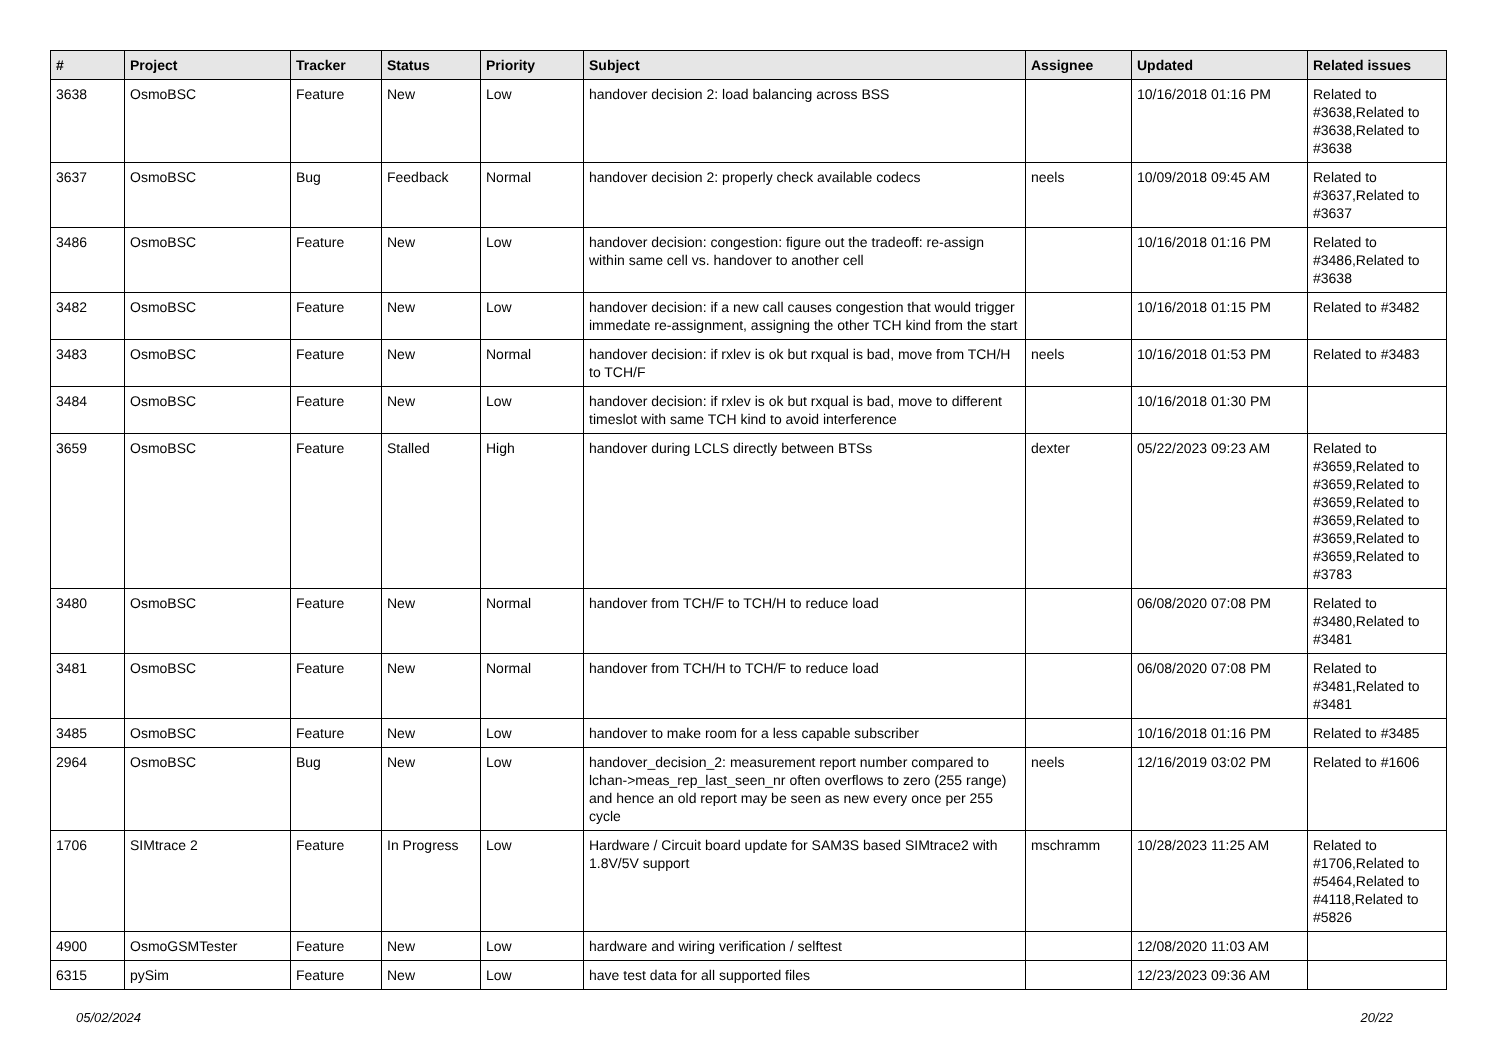| # | Project | Tracker | Status | Priority | Subject | Assignee | Updated | Related issues |
| --- | --- | --- | --- | --- | --- | --- | --- | --- |
| 3638 | OsmoBSC | Feature | New | Low | handover decision 2: load balancing across BSS | | 10/16/2018 01:16 PM | Related to #3638,Related to #3638,Related to #3638 |
| 3637 | OsmoBSC | Bug | Feedback | Normal | handover decision 2: properly check available codecs | neels | 10/09/2018 09:45 AM | Related to #3637,Related to #3637 |
| 3486 | OsmoBSC | Feature | New | Low | handover decision: congestion: figure out the tradeoff: re-assign within same cell vs. handover to another cell | | 10/16/2018 01:16 PM | Related to #3486,Related to #3638 |
| 3482 | OsmoBSC | Feature | New | Low | handover decision: if a new call causes congestion that would trigger immedate re-assignment, assigning the other TCH kind from the start | | 10/16/2018 01:15 PM | Related to #3482 |
| 3483 | OsmoBSC | Feature | New | Normal | handover decision: if rxlev is ok but rxqual is bad, move from TCH/H to TCH/F | neels | 10/16/2018 01:53 PM | Related to #3483 |
| 3484 | OsmoBSC | Feature | New | Low | handover decision: if rxlev is ok but rxqual is bad, move to different timeslot with same TCH kind to avoid interference | | 10/16/2018 01:30 PM | |
| 3659 | OsmoBSC | Feature | Stalled | High | handover during LCLS directly between BTSs | dexter | 05/22/2023 09:23 AM | Related to #3659,Related to #3659,Related to #3659,Related to #3659,Related to #3659,Related to #3659,Related to #3783 |
| 3480 | OsmoBSC | Feature | New | Normal | handover from TCH/F to TCH/H to reduce load | | 06/08/2020 07:08 PM | Related to #3480,Related to #3481 |
| 3481 | OsmoBSC | Feature | New | Normal | handover from TCH/H to TCH/F to reduce load | | 06/08/2020 07:08 PM | Related to #3481,Related to #3481 |
| 3485 | OsmoBSC | Feature | New | Low | handover to make room for a less capable subscriber | | 10/16/2018 01:16 PM | Related to #3485 |
| 2964 | OsmoBSC | Bug | New | Low | handover_decision_2: measurement report number compared to lchan->meas_rep_last_seen_nr often overflows to zero (255 range) and hence an old report may be seen as new every once per 255 cycle | neels | 12/16/2019 03:02 PM | Related to #1606 |
| 1706 | SIMtrace 2 | Feature | In Progress | Low | Hardware / Circuit board update for SAM3S based SIMtrace2 with 1.8V/5V support | mschramm | 10/28/2023 11:25 AM | Related to #1706,Related to #5464,Related to #4118,Related to #5826 |
| 4900 | OsmoGSMTester | Feature | New | Low | hardware and wiring verification / selftest | | 12/08/2020 11:03 AM | |
| 6315 | pySim | Feature | New | Low | have test data for all supported files | | 12/23/2023 09:36 AM | |
05/02/2024 20/22